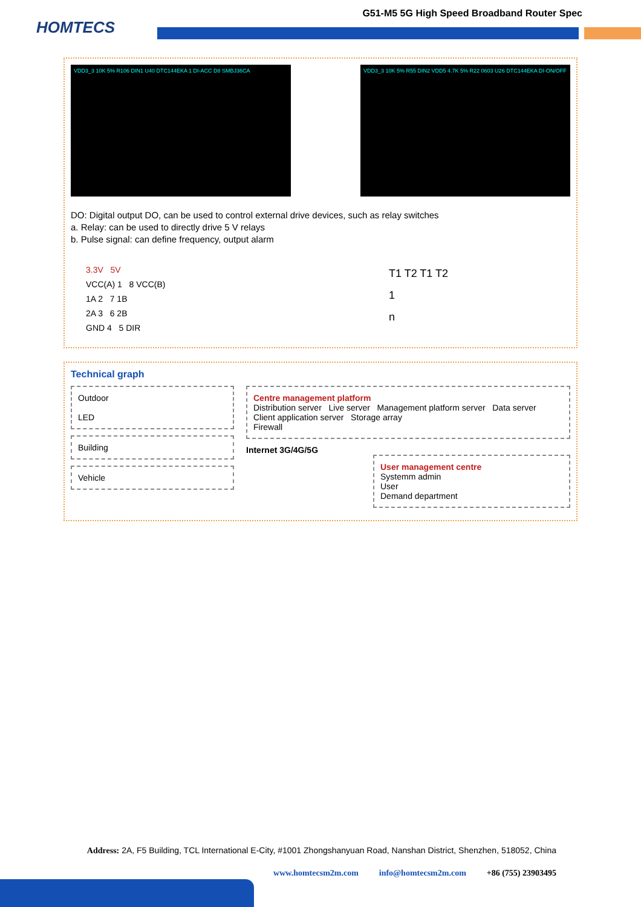HOMTECS
G51-M5 5G High Speed Broadband Router Spec
VDD3_3 10K 5% R106 DIN1 U40 DTC144EKA 1 DI-ACC D8 SMBJ36CA VDD3_3 10K 5% R55 DIN2 VDD5 4.7K 5% R22 0603 U26 DTC144EKA DI-ON/OFF
DO: Digital output DO, can be used to control external drive devices, such as relay switches
a. Relay: can be used to directly drive 5 V relays
b. Pulse signal: can define frequency, output alarm
3.3V 5V
VCC(A) 1 8 VCC(B)
1A 2 7 1B
2A 3 6 2B
GND 4 5 DIR
T1 T2 T1 T2
1
n
Technical graph
Outdoor
LED
Building
Vehicle
Centre management platform
Distribution server Live server Management platform server Data server
Client application server Storage array
Firewall
Internet 3G/4G/5G
User management centre
Systemm admin
User
Demand department
Address: 2A, F5 Building, TCL International E-City, #1001 Zhongshanyuan Road, Nanshan District, Shenzhen, 518052, China
www.homtecsm2m.com info@homtecsm2m.com +86 (755) 23903495